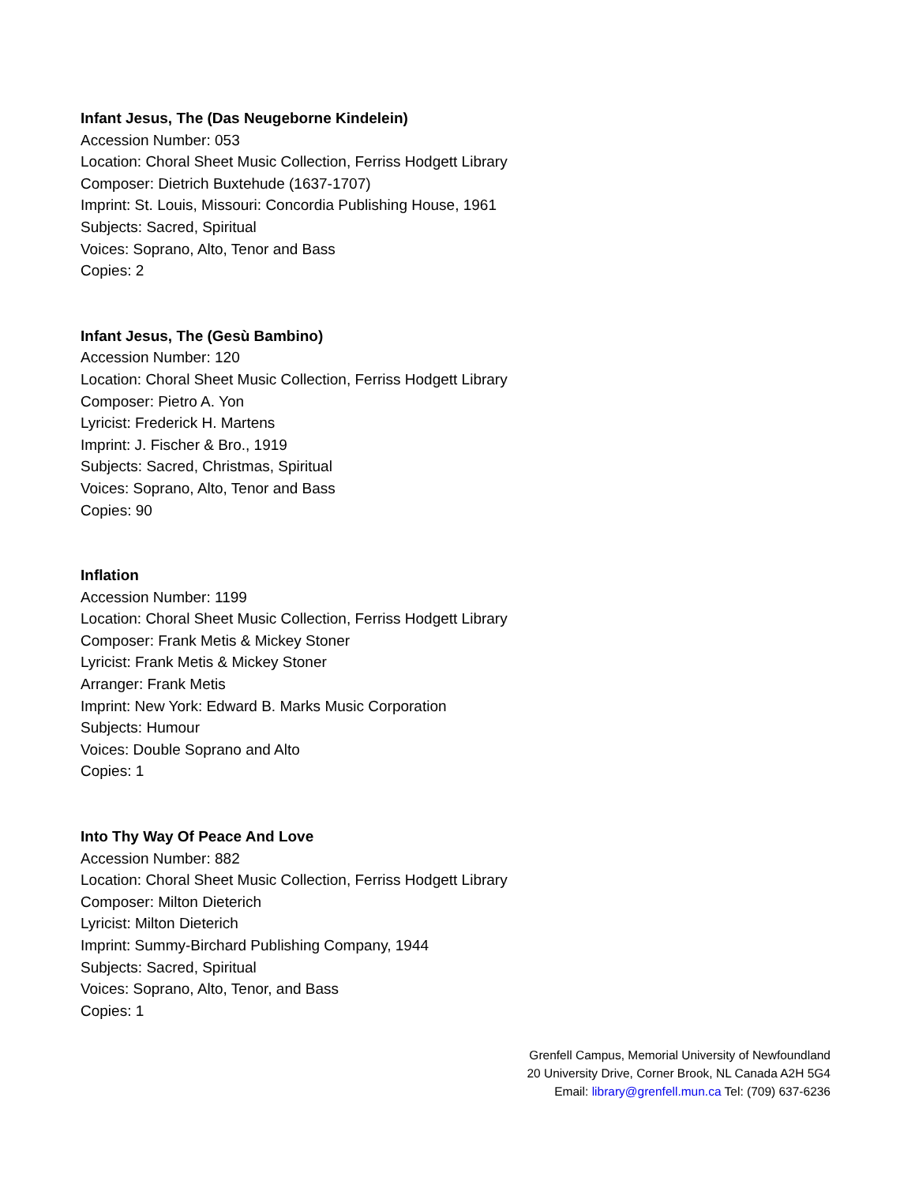Infant Jesus, The (Das Neugeborne Kindelein)
Accession Number: 053
Location: Choral Sheet Music Collection, Ferriss Hodgett Library
Composer: Dietrich Buxtehude (1637-1707)
Imprint: St. Louis, Missouri: Concordia Publishing House, 1961
Subjects: Sacred, Spiritual
Voices: Soprano, Alto, Tenor and Bass
Copies: 2
Infant Jesus, The (Gesù Bambino)
Accession Number: 120
Location: Choral Sheet Music Collection, Ferriss Hodgett Library
Composer: Pietro A. Yon
Lyricist: Frederick H. Martens
Imprint: J. Fischer & Bro., 1919
Subjects: Sacred, Christmas, Spiritual
Voices: Soprano, Alto, Tenor and Bass
Copies: 90
Inflation
Accession Number: 1199
Location: Choral Sheet Music Collection, Ferriss Hodgett Library
Composer: Frank Metis & Mickey Stoner
Lyricist: Frank Metis & Mickey Stoner
Arranger: Frank Metis
Imprint: New York: Edward B. Marks Music Corporation
Subjects: Humour
Voices: Double Soprano and Alto
Copies: 1
Into Thy Way Of Peace And Love
Accession Number: 882
Location: Choral Sheet Music Collection, Ferriss Hodgett Library
Composer: Milton Dieterich
Lyricist: Milton Dieterich
Imprint: Summy-Birchard Publishing Company, 1944
Subjects: Sacred, Spiritual
Voices: Soprano, Alto, Tenor, and Bass
Copies: 1
Grenfell Campus, Memorial University of Newfoundland
20 University Drive, Corner Brook, NL Canada A2H 5G4
Email: library@grenfell.mun.ca Tel: (709) 637-6236